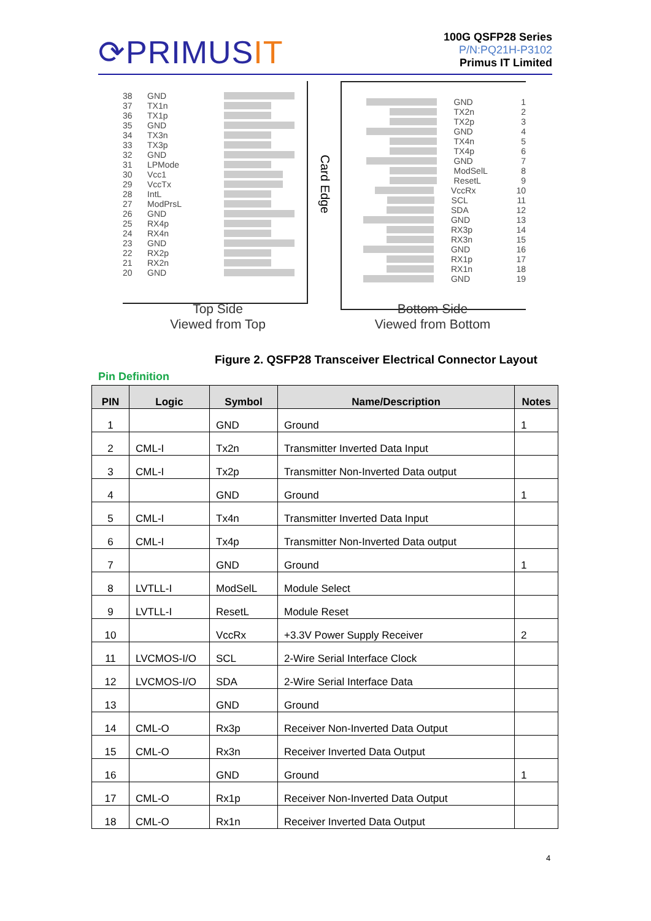⟳PRIMUSIT
100G QSFP28 Series
P/N:PQ21H-P3102
Primus IT Limited
38 GND
37 TX1n
36 TX1p
35 GND
34 TX3n
33 TX3p
32 GND
31 LPMode
30 Vcc1
29 VccTx
28 IntL
27 ModPrsL
26 GND
25 RX4p
24 RX4n
23 GND
22 RX2p
21 RX2n
20 GND
Card Edge
GND 1
TX2n 2
TX2p 3
GND 4
TX4n 5
TX4p 6
GND 7
ModSelL 8
ResetL 9
VccRx 10
SCL 11
SDA 12
GND 13
RX3p 14
RX3n 15
GND 16
RX1p 17
RX1n 18
GND 19
Top Side
Viewed from Top
Bottom Side
Viewed from Bottom
Figure 2. QSFP28 Transceiver Electrical Connector Layout
Pin Definition
| PIN | Logic | Symbol | Name/Description | Notes |
| --- | --- | --- | --- | --- |
| 1 | | GND | Ground | 1 |
| 2 | CML-I | Tx2n | Transmitter Inverted Data Input | |
| 3 | CML-I | Tx2p | Transmitter Non-Inverted Data output | |
| 4 | | GND | Ground | 1 |
| 5 | CML-I | Tx4n | Transmitter Inverted Data Input | |
| 6 | CML-I | Tx4p | Transmitter Non-Inverted Data output | |
| 7 | | GND | Ground | 1 |
| 8 | LVTLL-I | ModSelL | Module Select | |
| 9 | LVTLL-I | ResetL | Module Reset | |
| 10 | | VccRx | +3.3V Power Supply Receiver | 2 |
| 11 | LVCMOS-I/O | SCL | 2-Wire Serial Interface Clock | |
| 12 | LVCMOS-I/O | SDA | 2-Wire Serial Interface Data | |
| 13 | | GND | Ground | |
| 14 | CML-O | Rx3p | Receiver Non-Inverted Data Output | |
| 15 | CML-O | Rx3n | Receiver Inverted Data Output | |
| 16 | | GND | Ground | 1 |
| 17 | CML-O | Rx1p | Receiver Non-Inverted Data Output | |
| 18 | CML-O | Rx1n | Receiver Inverted Data Output | |
4